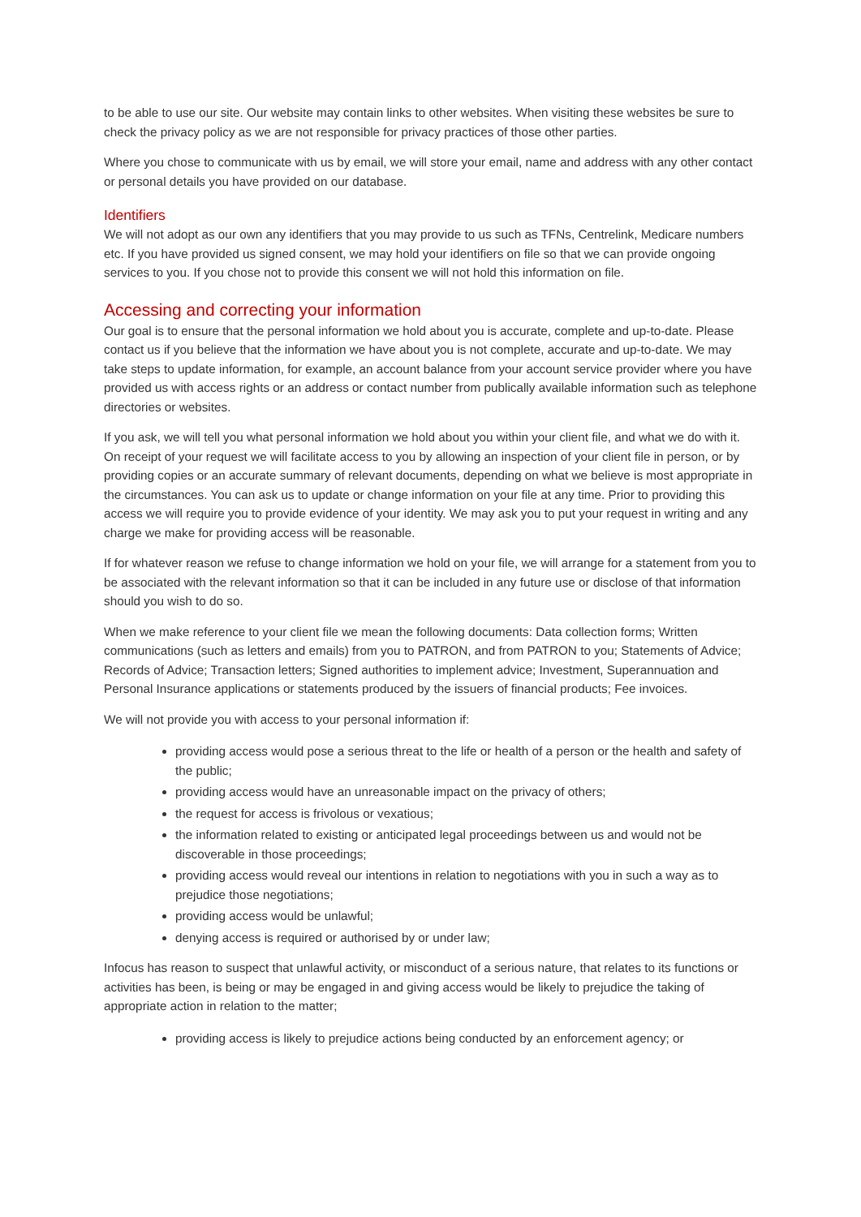to be able to use our site. Our website may contain links to other websites. When visiting these websites be sure to check the privacy policy as we are not responsible for privacy practices of those other parties.
Where you chose to communicate with us by email, we will store your email, name and address with any other contact or personal details you have provided on our database.
Identifiers
We will not adopt as our own any identifiers that you may provide to us such as TFNs, Centrelink, Medicare numbers etc. If you have provided us signed consent, we may hold your identifiers on file so that we can provide ongoing services to you. If you chose not to provide this consent we will not hold this information on file.
Accessing and correcting your information
Our goal is to ensure that the personal information we hold about you is accurate, complete and up-to-date. Please contact us if you believe that the information we have about you is not complete, accurate and up-to-date. We may take steps to update information, for example, an account balance from your account service provider where you have provided us with access rights or an address or contact number from publically available information such as telephone directories or websites.
If you ask, we will tell you what personal information we hold about you within your client file, and what we do with it. On receipt of your request we will facilitate access to you by allowing an inspection of your client file in person, or by providing copies or an accurate summary of relevant documents, depending on what we believe is most appropriate in the circumstances. You can ask us to update or change information on your file at any time. Prior to providing this access we will require you to provide evidence of your identity. We may ask you to put your request in writing and any charge we make for providing access will be reasonable.
If for whatever reason we refuse to change information we hold on your file, we will arrange for a statement from you to be associated with the relevant information so that it can be included in any future use or disclose of that information should you wish to do so.
When we make reference to your client file we mean the following documents: Data collection forms; Written communications (such as letters and emails) from you to PATRON, and from PATRON to you; Statements of Advice; Records of Advice; Transaction letters; Signed authorities to implement advice; Investment, Superannuation and Personal Insurance applications or statements produced by the issuers of financial products; Fee invoices.
We will not provide you with access to your personal information if:
providing access would pose a serious threat to the life or health of a person or the health and safety of the public;
providing access would have an unreasonable impact on the privacy of others;
the request for access is frivolous or vexatious;
the information related to existing or anticipated legal proceedings between us and would not be discoverable in those proceedings;
providing access would reveal our intentions in relation to negotiations with you in such a way as to prejudice those negotiations;
providing access would be unlawful;
denying access is required or authorised by or under law;
Infocus has reason to suspect that unlawful activity, or misconduct of a serious nature, that relates to its functions or activities has been, is being or may be engaged in and giving access would be likely to prejudice the taking of appropriate action in relation to the matter;
providing access is likely to prejudice actions being conducted by an enforcement agency; or